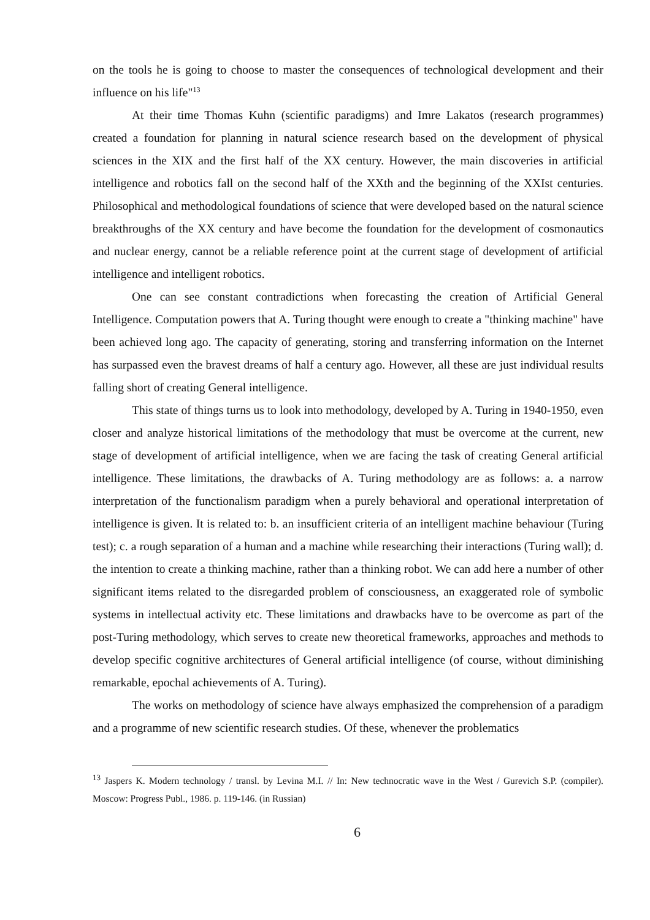on the tools he is going to choose to master the consequences of technological development and their influence on his life"<sup>13</sup>
At their time Thomas Kuhn (scientific paradigms) and Imre Lakatos (research programmes) created a foundation for planning in natural science research based on the development of physical sciences in the XIX and the first half of the XX century. However, the main discoveries in artificial intelligence and robotics fall on the second half of the XXth and the beginning of the XXIst centuries. Philosophical and methodological foundations of science that were developed based on the natural science breakthroughs of the XX century and have become the foundation for the development of cosmonautics and nuclear energy, cannot be a reliable reference point at the current stage of development of artificial intelligence and intelligent robotics.
One can see constant contradictions when forecasting the creation of Artificial General Intelligence. Computation powers that A. Turing thought were enough to create a "thinking machine" have been achieved long ago. The capacity of generating, storing and transferring information on the Internet has surpassed even the bravest dreams of half a century ago. However, all these are just individual results falling short of creating General intelligence.
This state of things turns us to look into methodology, developed by A. Turing in 1940-1950, even closer and analyze historical limitations of the methodology that must be overcome at the current, new stage of development of artificial intelligence, when we are facing the task of creating General artificial intelligence. These limitations, the drawbacks of A. Turing methodology are as follows: a. a narrow interpretation of the functionalism paradigm when a purely behavioral and operational interpretation of intelligence is given. It is related to: b. an insufficient criteria of an intelligent machine behaviour (Turing test); c. a rough separation of a human and a machine while researching their interactions (Turing wall); d. the intention to create a thinking machine, rather than a thinking robot. We can add here a number of other significant items related to the disregarded problem of consciousness, an exaggerated role of symbolic systems in intellectual activity etc. These limitations and drawbacks have to be overcome as part of the post-Turing methodology, which serves to create new theoretical frameworks, approaches and methods to develop specific cognitive architectures of General artificial intelligence (of course, without diminishing remarkable, epochal achievements of A. Turing).
The works on methodology of science have always emphasized the comprehension of a paradigm and a programme of new scientific research studies. Of these, whenever the problematics
<sup>13</sup> Jaspers K. Modern technology / transl. by Levina M.I. // In: New technocratic wave in the West / Gurevich S.P. (compiler). Moscow: Progress Publ., 1986. p. 119-146. (in Russian)
6